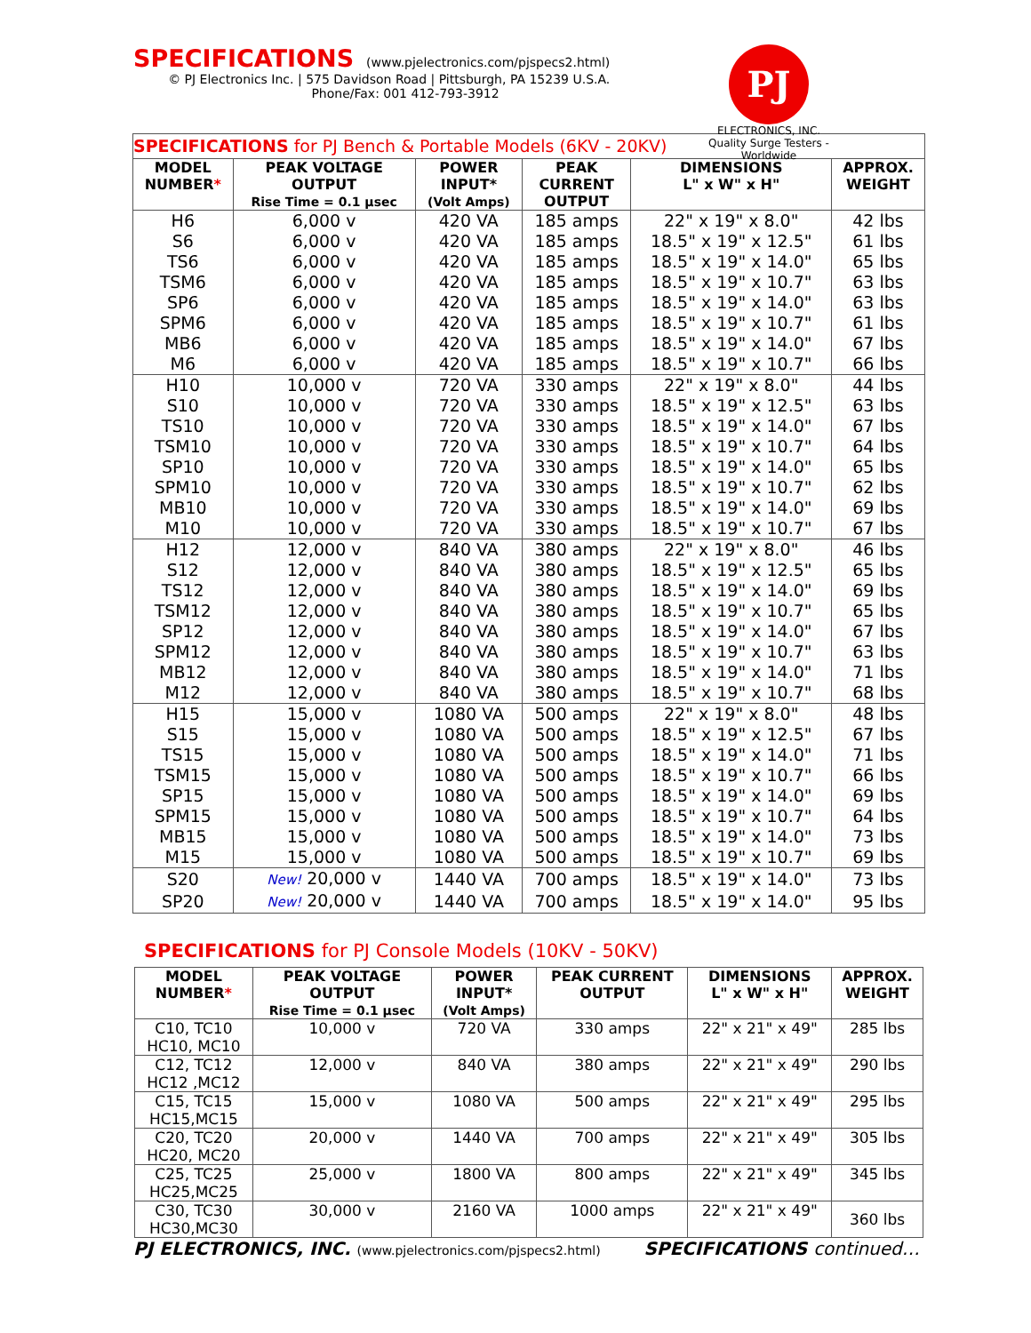SPECIFICATIONS (www.pjelectronics.com/pjspecs2.html)
© PJ Electronics Inc. | 575 Davidson Road | Pittsburgh, PA 15239 U.S.A.
Phone/Fax: 001 412-793-3912
PJ
ELECTRONICS, INC.
Quality Surge Testers - Worldwide
| SPECIFICATIONS for PJ Bench & Portable Models (6KV - 20KV) | | | | | |
| MODEL NUMBER * | PEAK VOLTAGE OUTPUT Rise Time = 0.1 µsec | POWER INPUT* (Volt Amps) | PEAK CURRENT OUTPUT | DIMENSIONS L" x W" x H" | APPROX. WEIGHT |
| H6 | 6,000 v | 420 VA | 185 amps | 22" x 19" x 8.0" | 42 lbs |
| S6 | 6,000 v | 420 VA | 185 amps | 18.5" x 19" x 12.5" | 61 lbs |
| TS6 | 6,000 v | 420 VA | 185 amps | 18.5" x 19" x 14.0" | 65 lbs |
| TSM6 | 6,000 v | 420 VA | 185 amps | 18.5" x 19" x 10.7" | 63 lbs |
| SP6 | 6,000 v | 420 VA | 185 amps | 18.5" x 19" x 14.0" | 63 lbs |
| SPM6 | 6,000 v | 420 VA | 185 amps | 18.5" x 19" x 10.7" | 61 lbs |
| MB6 | 6,000 v | 420 VA | 185 amps | 18.5" x 19" x 14.0" | 67 lbs |
| M6 | 6,000 v | 420 VA | 185 amps | 18.5" x 19" x 10.7" | 66 lbs |
| H10 | 10,000 v | 720 VA | 330 amps | 22" x 19" x 8.0" | 44 lbs |
| S10 | 10,000 v | 720 VA | 330 amps | 18.5" x 19" x 12.5" | 63 lbs |
| TS10 | 10,000 v | 720 VA | 330 amps | 18.5" x 19" x 14.0" | 67 lbs |
| TSM10 | 10,000 v | 720 VA | 330 amps | 18.5" x 19" x 10.7" | 64 lbs |
| SP10 | 10,000 v | 720 VA | 330 amps | 18.5" x 19" x 14.0" | 65 lbs |
| SPM10 | 10,000 v | 720 VA | 330 amps | 18.5" x 19" x 10.7" | 62 lbs |
| MB10 | 10,000 v | 720 VA | 330 amps | 18.5" x 19" x 14.0" | 69 lbs |
| M10 | 10,000 v | 720 VA | 330 amps | 18.5" x 19" x 10.7" | 67 lbs |
| H12 | 12,000 v | 840 VA | 380 amps | 22" x 19" x 8.0" | 46 lbs |
| S12 | 12,000 v | 840 VA | 380 amps | 18.5" x 19" x 12.5" | 65 lbs |
| TS12 | 12,000 v | 840 VA | 380 amps | 18.5" x 19" x 14.0" | 69 lbs |
| TSM12 | 12,000 v | 840 VA | 380 amps | 18.5" x 19" x 10.7" | 65 lbs |
| SP12 | 12,000 v | 840 VA | 380 amps | 18.5" x 19" x 14.0" | 67 lbs |
| SPM12 | 12,000 v | 840 VA | 380 amps | 18.5" x 19" x 10.7" | 63 lbs |
| MB12 | 12,000 v | 840 VA | 380 amps | 18.5" x 19" x 14.0" | 71 lbs |
| M12 | 12,000 v | 840 VA | 380 amps | 18.5" x 19" x 10.7" | 68 lbs |
| H15 | 15,000 v | 1080 VA | 500 amps | 22" x 19" x 8.0" | 48 lbs |
| S15 | 15,000 v | 1080 VA | 500 amps | 18.5" x 19" x 12.5" | 67 lbs |
| TS15 | 15,000 v | 1080 VA | 500 amps | 18.5" x 19" x 14.0" | 71 lbs |
| TSM15 | 15,000 v | 1080 VA | 500 amps | 18.5" x 19" x 10.7" | 66 lbs |
| SP15 | 15,000 v | 1080 VA | 500 amps | 18.5" x 19" x 14.0" | 69 lbs |
| SPM15 | 15,000 v | 1080 VA | 500 amps | 18.5" x 19" x 10.7" | 64 lbs |
| MB15 | 15,000 v | 1080 VA | 500 amps | 18.5" x 19" x 14.0" | 73 lbs |
| M15 | 15,000 v | 1080 VA | 500 amps | 18.5" x 19" x 10.7" | 69 lbs |
| S20 | New! 20,000 v | 1440 VA | 700 amps | 18.5" x 19" x 14.0" | 73 lbs |
| SP20 | New! 20,000 v | 1440 VA | 700 amps | 18.5" x 19" x 14.0" | 95 lbs |
SPECIFICATIONS for PJ Console Models (10KV - 50KV)
| MODEL NUMBER * | PEAK VOLTAGE OUTPUT Rise Time = 0.1 µsec | POWER INPUT* (Volt Amps) | PEAK CURRENT OUTPUT | DIMENSIONS L" x W" x H" | APPROX. WEIGHT |
| --- | --- | --- | --- | --- | --- |
| C10, TC10 HC10, MC10 | 10,000 v | 720 VA | 330 amps | 22" x 21" x 49" | 285 lbs |
| C12, TC12 HC12 ,MC12 | 12,000 v | 840 VA | 380 amps | 22" x 21" x 49" | 290 lbs |
| C15, TC15 HC15,MC15 | 15,000 v | 1080 VA | 500 amps | 22" x 21" x 49" | 295 lbs |
| C20, TC20 HC20, MC20 | 20,000 v | 1440 VA | 700 amps | 22" x 21" x 49" | 305 lbs |
| C25, TC25 HC25,MC25 | 25,000 v | 1800 VA | 800 amps | 22" x 21" x 49" | 345 lbs |
| C30, TC30 HC30,MC30 | 30,000 v | 2160 VA | 1000 amps | 22" x 21" x 49" | 360 lbs |
PJ ELECTRONICS, INC. (www.pjelectronics.com/pjspecs2.html) SPECIFICATIONS continued…